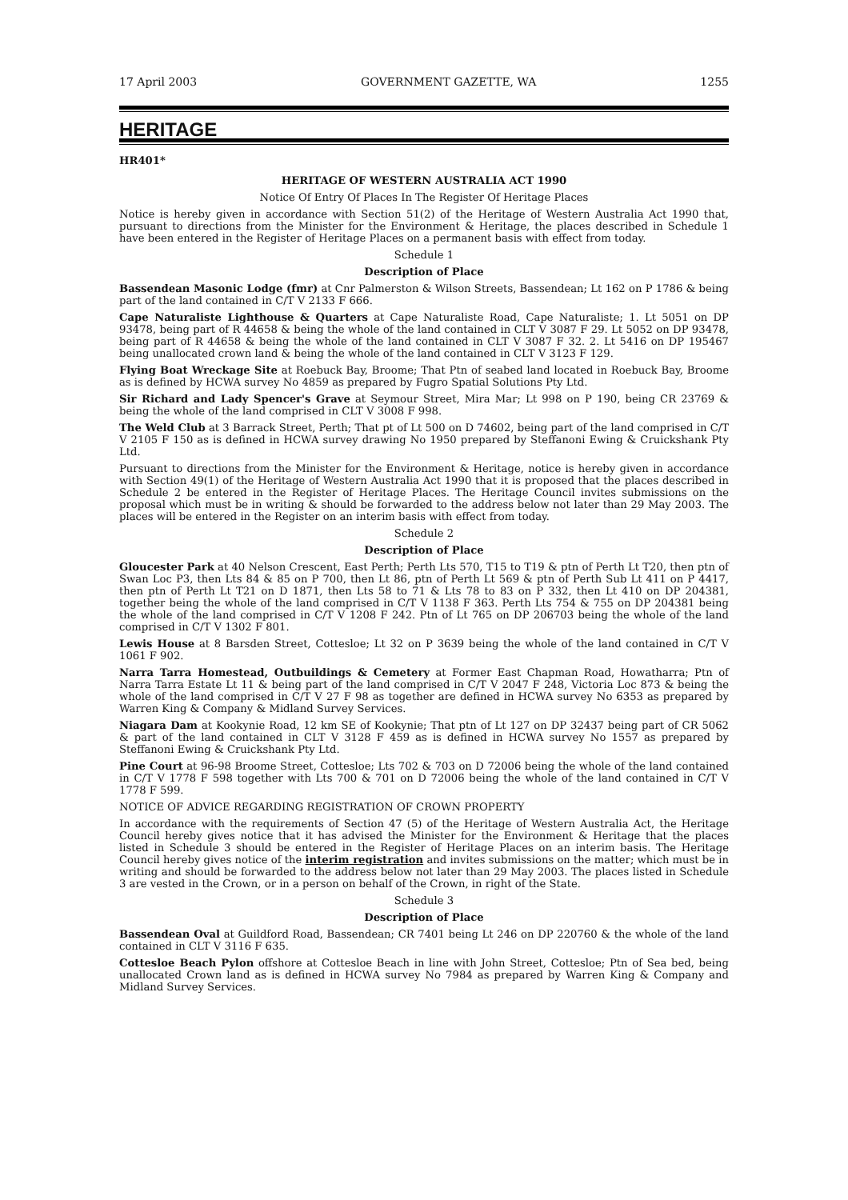17 April 2003 GOVERNMENT GAZETTE, WA 1255
HERITAGE
HR401*
HERITAGE OF WESTERN AUSTRALIA ACT 1990
Notice Of Entry Of Places In The Register Of Heritage Places
Notice is hereby given in accordance with Section 51(2) of the Heritage of Western Australia Act 1990 that, pursuant to directions from the Minister for the Environment & Heritage, the places described in Schedule 1 have been entered in the Register of Heritage Places on a permanent basis with effect from today.
Schedule 1
Description of Place
Bassendean Masonic Lodge (fmr) at Cnr Palmerston & Wilson Streets, Bassendean; Lt 162 on P 1786 & being part of the land contained in C/T V 2133 F 666.
Cape Naturaliste Lighthouse & Quarters at Cape Naturaliste Road, Cape Naturaliste; 1. Lt 5051 on DP 93478, being part of R 44658 & being the whole of the land contained in CLT V 3087 F 29. Lt 5052 on DP 93478, being part of R 44658 & being the whole of the land contained in CLT V 3087 F 32. 2. Lt 5416 on DP 195467 being unallocated crown land & being the whole of the land contained in CLT V 3123 F 129.
Flying Boat Wreckage Site at Roebuck Bay, Broome; That Ptn of seabed land located in Roebuck Bay, Broome as is defined by HCWA survey No 4859 as prepared by Fugro Spatial Solutions Pty Ltd.
Sir Richard and Lady Spencer's Grave at Seymour Street, Mira Mar; Lt 998 on P 190, being CR 23769 & being the whole of the land comprised in CLT V 3008 F 998.
The Weld Club at 3 Barrack Street, Perth; That pt of Lt 500 on D 74602, being part of the land comprised in C/T V 2105 F 150 as is defined in HCWA survey drawing No 1950 prepared by Steffanoni Ewing & Cruickshank Pty Ltd.
Pursuant to directions from the Minister for the Environment & Heritage, notice is hereby given in accordance with Section 49(1) of the Heritage of Western Australia Act 1990 that it is proposed that the places described in Schedule 2 be entered in the Register of Heritage Places. The Heritage Council invites submissions on the proposal which must be in writing & should be forwarded to the address below not later than 29 May 2003. The places will be entered in the Register on an interim basis with effect from today.
Schedule 2
Description of Place
Gloucester Park at 40 Nelson Crescent, East Perth; Perth Lts 570, T15 to T19 & ptn of Perth Lt T20, then ptn of Swan Loc P3, then Lts 84 & 85 on P 700, then Lt 86, ptn of Perth Lt 569 & ptn of Perth Sub Lt 411 on P 4417, then ptn of Perth Lt T21 on D 1871, then Lts 58 to 71 & Lts 78 to 83 on P 332, then Lt 410 on DP 204381, together being the whole of the land comprised in C/T V 1138 F 363. Perth Lts 754 & 755 on DP 204381 being the whole of the land comprised in C/T V 1208 F 242. Ptn of Lt 765 on DP 206703 being the whole of the land comprised in C/T V 1302 F 801.
Lewis House at 8 Barsden Street, Cottesloe; Lt 32 on P 3639 being the whole of the land contained in C/T V 1061 F 902.
Narra Tarra Homestead, Outbuildings & Cemetery at Former East Chapman Road, Howatharra; Ptn of Narra Tarra Estate Lt 11 & being part of the land comprised in C/T V 2047 F 248, Victoria Loc 873 & being the whole of the land comprised in C/T V 27 F 98 as together are defined in HCWA survey No 6353 as prepared by Warren King & Company & Midland Survey Services.
Niagara Dam at Kookynie Road, 12 km SE of Kookynie; That ptn of Lt 127 on DP 32437 being part of CR 5062 & part of the land contained in CLT V 3128 F 459 as is defined in HCWA survey No 1557 as prepared by Steffanoni Ewing & Cruickshank Pty Ltd.
Pine Court at 96-98 Broome Street, Cottesloe; Lts 702 & 703 on D 72006 being the whole of the land contained in C/T V 1778 F 598 together with Lts 700 & 701 on D 72006 being the whole of the land contained in C/T V 1778 F 599.
NOTICE OF ADVICE REGARDING REGISTRATION OF CROWN PROPERTY
In accordance with the requirements of Section 47 (5) of the Heritage of Western Australia Act, the Heritage Council hereby gives notice that it has advised the Minister for the Environment & Heritage that the places listed in Schedule 3 should be entered in the Register of Heritage Places on an interim basis. The Heritage Council hereby gives notice of the interim registration and invites submissions on the matter; which must be in writing and should be forwarded to the address below not later than 29 May 2003. The places listed in Schedule 3 are vested in the Crown, or in a person on behalf of the Crown, in right of the State.
Schedule 3
Description of Place
Bassendean Oval at Guildford Road, Bassendean; CR 7401 being Lt 246 on DP 220760 & the whole of the land contained in CLT V 3116 F 635.
Cottesloe Beach Pylon offshore at Cottesloe Beach in line with John Street, Cottesloe; Ptn of Sea bed, being unallocated Crown land as is defined in HCWA survey No 7984 as prepared by Warren King & Company and Midland Survey Services.